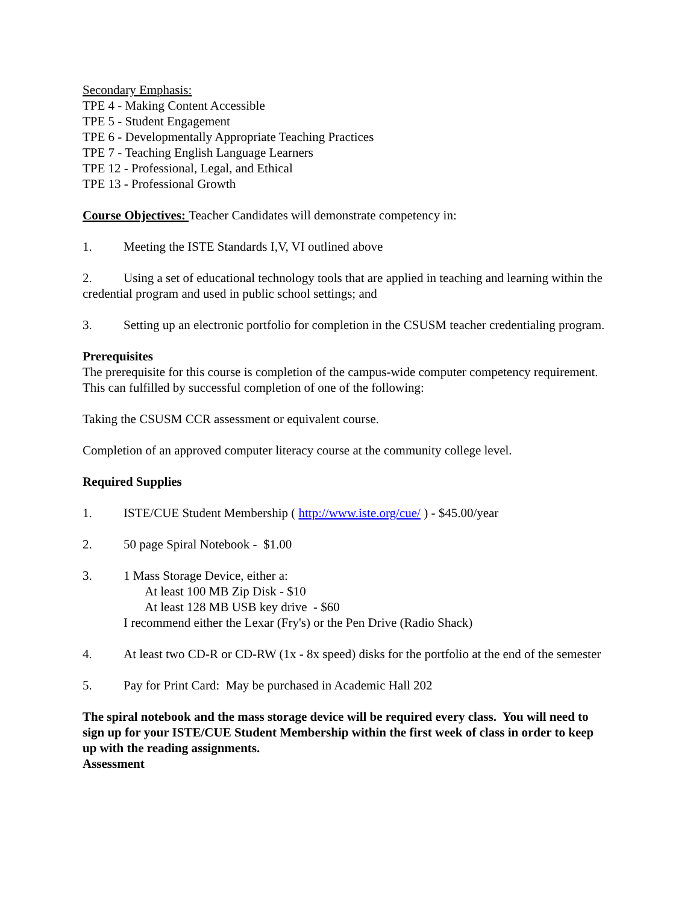Secondary Emphasis:
TPE 4 - Making Content Accessible
TPE 5 - Student Engagement
TPE 6 - Developmentally Appropriate Teaching Practices
TPE 7 - Teaching English Language Learners
TPE 12 - Professional, Legal, and Ethical
TPE 13 - Professional Growth
Course Objectives: Teacher Candidates will demonstrate competency in:
1. Meeting the ISTE Standards I,V, VI outlined above
2. Using a set of educational technology tools that are applied in teaching and learning within the credential program and used in public school settings; and
3. Setting up an electronic portfolio for completion in the CSUSM teacher credentialing program.
Prerequisites
The prerequisite for this course is completion of the campus-wide computer competency requirement. This can fulfilled by successful completion of one of the following:
Taking the CSUSM CCR assessment or equivalent course.
Completion of an approved computer literacy course at the community college level.
Required Supplies
1. ISTE/CUE Student Membership ( http://www.iste.org/cue/ ) - $45.00/year
2. 50 page Spiral Notebook - $1.00
3. 1 Mass Storage Device, either a:
At least 100 MB Zip Disk - $10
At least 128 MB USB key drive - $60
I recommend either the Lexar (Fry's) or the Pen Drive (Radio Shack)
4. At least two CD-R or CD-RW (1x - 8x speed) disks for the portfolio at the end of the semester
5. Pay for Print Card: May be purchased in Academic Hall 202
The spiral notebook and the mass storage device will be required every class. You will need to sign up for your ISTE/CUE Student Membership within the first week of class in order to keep up with the reading assignments.
Assessment